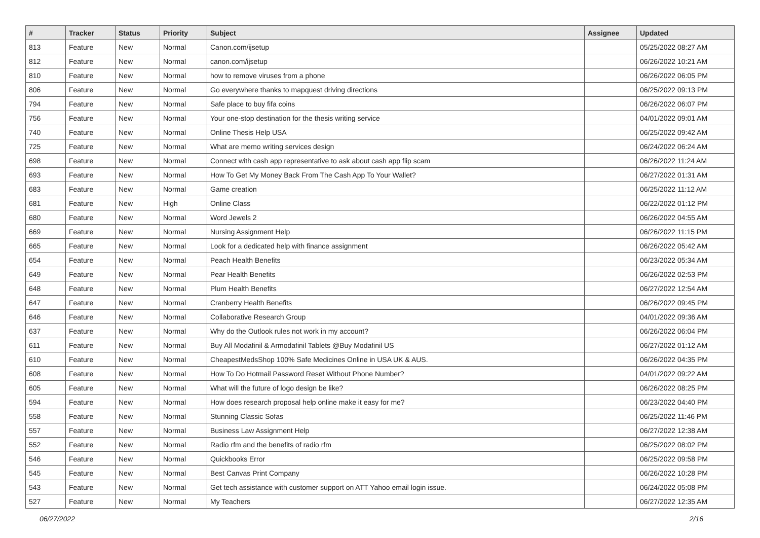| # | Tracker | Status | Priority | Subject | Assignee | Updated |
| --- | --- | --- | --- | --- | --- | --- |
| 813 | Feature | New | Normal | Canon.com/ijsetup | | 05/25/2022 08:27 AM |
| 812 | Feature | New | Normal | canon.com/ijsetup | | 06/26/2022 10:21 AM |
| 810 | Feature | New | Normal | how to remove viruses from a phone | | 06/26/2022 06:05 PM |
| 806 | Feature | New | Normal | Go everywhere thanks to mapquest driving directions | | 06/25/2022 09:13 PM |
| 794 | Feature | New | Normal | Safe place to buy fifa coins | | 06/26/2022 06:07 PM |
| 756 | Feature | New | Normal | Your one-stop destination for the thesis writing service | | 04/01/2022 09:01 AM |
| 740 | Feature | New | Normal | Online Thesis Help USA | | 06/25/2022 09:42 AM |
| 725 | Feature | New | Normal | What are memo writing services design | | 06/24/2022 06:24 AM |
| 698 | Feature | New | Normal | Connect with cash app representative to ask about cash app flip scam | | 06/26/2022 11:24 AM |
| 693 | Feature | New | Normal | How To Get My Money Back From The Cash App To Your Wallet? | | 06/27/2022 01:31 AM |
| 683 | Feature | New | Normal | Game creation | | 06/25/2022 11:12 AM |
| 681 | Feature | New | High | Online Class | | 06/22/2022 01:12 PM |
| 680 | Feature | New | Normal | Word Jewels 2 | | 06/26/2022 04:55 AM |
| 669 | Feature | New | Normal | Nursing Assignment Help | | 06/26/2022 11:15 PM |
| 665 | Feature | New | Normal | Look for a dedicated help with finance assignment | | 06/26/2022 05:42 AM |
| 654 | Feature | New | Normal | Peach Health Benefits | | 06/23/2022 05:34 AM |
| 649 | Feature | New | Normal | Pear Health Benefits | | 06/26/2022 02:53 PM |
| 648 | Feature | New | Normal | Plum Health Benefits | | 06/27/2022 12:54 AM |
| 647 | Feature | New | Normal | Cranberry Health Benefits | | 06/26/2022 09:45 PM |
| 646 | Feature | New | Normal | Collaborative Research Group | | 04/01/2022 09:36 AM |
| 637 | Feature | New | Normal | Why do the Outlook rules not work in my account? | | 06/26/2022 06:04 PM |
| 611 | Feature | New | Normal | Buy All Modafinil & Armodafinil Tablets @Buy Modafinil US | | 06/27/2022 01:12 AM |
| 610 | Feature | New | Normal | CheapestMedsShop 100% Safe Medicines Online in USA UK & AUS. | | 06/26/2022 04:35 PM |
| 608 | Feature | New | Normal | How To Do Hotmail Password Reset Without Phone Number? | | 04/01/2022 09:22 AM |
| 605 | Feature | New | Normal | What will the future of logo design be like? | | 06/26/2022 08:25 PM |
| 594 | Feature | New | Normal | How does research proposal help online make it easy for me? | | 06/23/2022 04:40 PM |
| 558 | Feature | New | Normal | Stunning Classic Sofas | | 06/25/2022 11:46 PM |
| 557 | Feature | New | Normal | Business Law Assignment Help | | 06/27/2022 12:38 AM |
| 552 | Feature | New | Normal | Radio rfm and the benefits of radio rfm | | 06/25/2022 08:02 PM |
| 546 | Feature | New | Normal | Quickbooks Error | | 06/25/2022 09:58 PM |
| 545 | Feature | New | Normal | Best Canvas Print Company | | 06/26/2022 10:28 PM |
| 543 | Feature | New | Normal | Get tech assistance with customer support on ATT Yahoo email login issue. | | 06/24/2022 05:08 PM |
| 527 | Feature | New | Normal | My Teachers | | 06/27/2022 12:35 AM |
06/27/2022 2/16